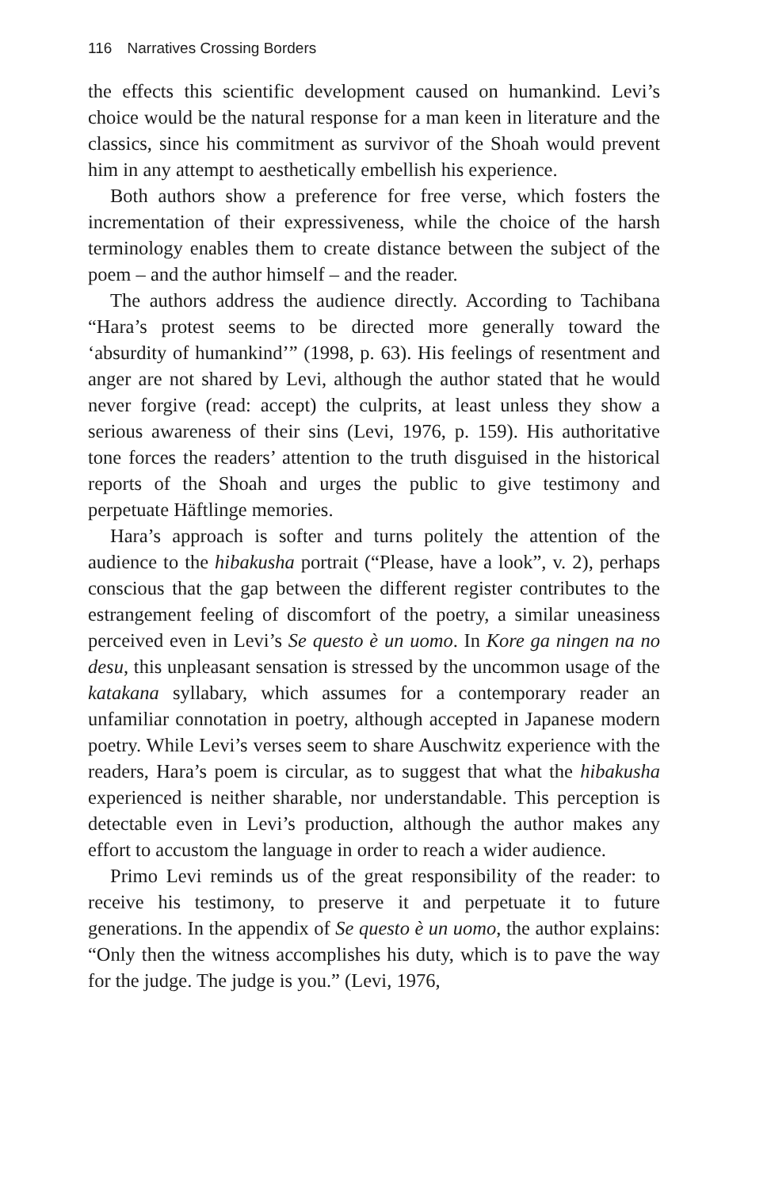116 Narratives Crossing Borders
the effects this scientific development caused on humankind. Levi’s choice would be the natural response for a man keen in literature and the classics, since his commitment as survivor of the Shoah would prevent him in any attempt to aesthetically embellish his experience.
Both authors show a preference for free verse, which fosters the incrementation of their expressiveness, while the choice of the harsh terminology enables them to create distance between the subject of the poem – and the author himself – and the reader.
The authors address the audience directly. According to Tachibana “Hara’s protest seems to be directed more generally toward the ‘absurdity of humankind’” (1998, p. 63). His feelings of resentment and anger are not shared by Levi, although the author stated that he would never forgive (read: accept) the culprits, at least unless they show a serious awareness of their sins (Levi, 1976, p. 159). His authoritative tone forces the readers’ attention to the truth disguised in the historical reports of the Shoah and urges the public to give testimony and perpetuate Häftlinge memories.
Hara’s approach is softer and turns politely the attention of the audience to the hibakusha portrait (“Please, have a look”, v. 2), perhaps conscious that the gap between the different register contributes to the estrangement feeling of discomfort of the poetry, a similar uneasiness perceived even in Levi’s Se questo è un uomo. In Kore ga ningen na no desu, this unpleasant sensation is stressed by the uncommon usage of the katakana syllabary, which assumes for a contemporary reader an unfamiliar connotation in poetry, although accepted in Japanese modern poetry. While Levi’s verses seem to share Auschwitz experience with the readers, Hara’s poem is circular, as to suggest that what the hibakusha experienced is neither sharable, nor understandable. This perception is detectable even in Levi’s production, although the author makes any effort to accustom the language in order to reach a wider audience.
Primo Levi reminds us of the great responsibility of the reader: to receive his testimony, to preserve it and perpetuate it to future generations. In the appendix of Se questo è un uomo, the author explains: “Only then the witness accomplishes his duty, which is to pave the way for the judge. The judge is you.” (Levi, 1976,